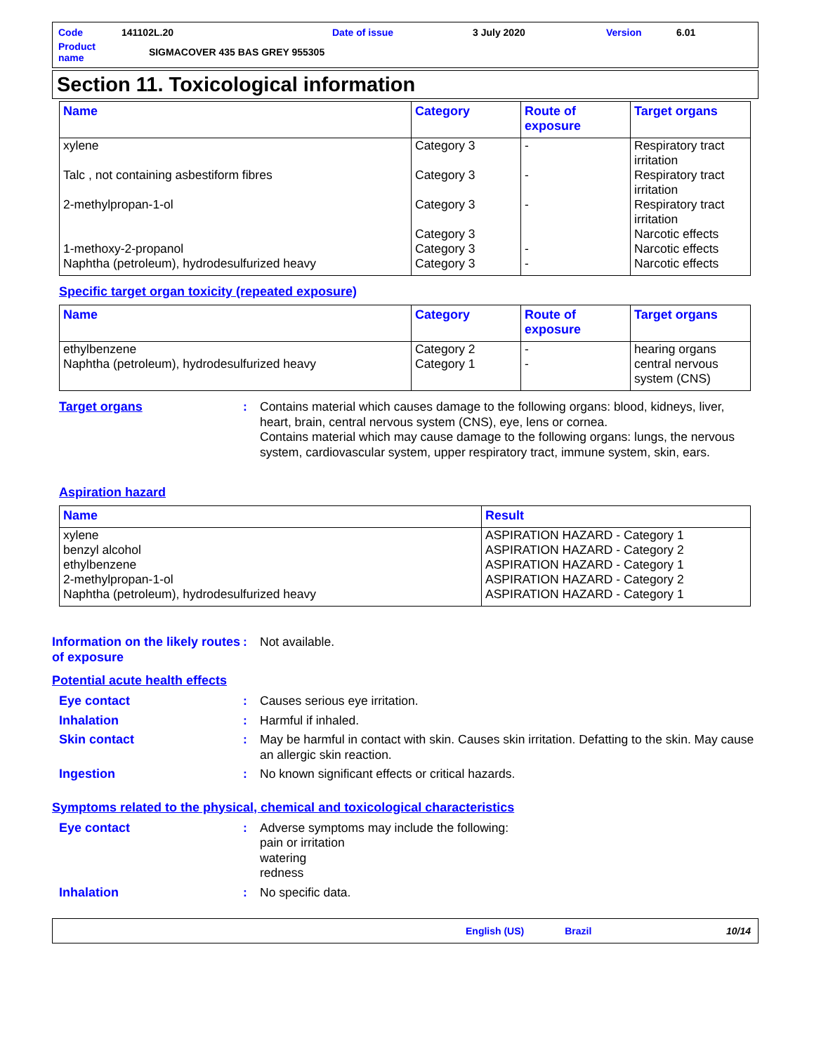| Code | 141102L.20 | Date of issue | 3 July 2020 | Version | 6.01 |
| Product name | SIGMACOVER 435 BAS GREY 955305 | | | | |
Section 11. Toxicological information
| Name | Category | Route of exposure | Target organs |
| --- | --- | --- | --- |
| xylene | Category 3 | - | Respiratory tract irritation |
| Talc , not containing asbestiform fibres | Category 3 | - | Respiratory tract irritation |
| 2-methylpropan-1-ol | Category 3 Category 3 | - | Respiratory tract irritation Narcotic effects |
| 1-methoxy-2-propanol | Category 3 | - | Narcotic effects |
| Naphtha (petroleum), hydrodesulfurized heavy | Category 3 | - | Narcotic effects |
Specific target organ toxicity (repeated exposure)
| Name | Category | Route of exposure | Target organs |
| --- | --- | --- | --- |
| ethylbenzene | Category 2 | - | hearing organs |
| Naphtha (petroleum), hydrodesulfurized heavy | Category 1 | - | central nervous system (CNS) |
Target organs : Contains material which causes damage to the following organs: blood, kidneys, liver, heart, brain, central nervous system (CNS), eye, lens or cornea.
Contains material which may cause damage to the following organs: lungs, the nervous system, cardiovascular system, upper respiratory tract, immune system, skin, ears.
Aspiration hazard
| Name | Result |
| --- | --- |
| xylene benzyl alcohol ethylbenzene 2-methylpropan-1-ol Naphtha (petroleum), hydrodesulfurized heavy | ASPIRATION HAZARD - Category 1 ASPIRATION HAZARD - Category 2 ASPIRATION HAZARD - Category 1 ASPIRATION HAZARD - Category 2 ASPIRATION HAZARD - Category 1 |
Information on the likely routes of exposure
: Not available.
Potential acute health effects
Eye contact : Causes serious eye irritation.
Inhalation : Harmful if inhaled.
Skin contact : May be harmful in contact with skin. Causes skin irritation. Defatting to the skin. May cause an allergic skin reaction.
Ingestion : No known significant effects or critical hazards.
Symptoms related to the physical, chemical and toxicological characteristics
Eye contact : Adverse symptoms may include the following:
pain or irritation
watering
redness
Inhalation : No specific data.
English (US) Brazil 10/14